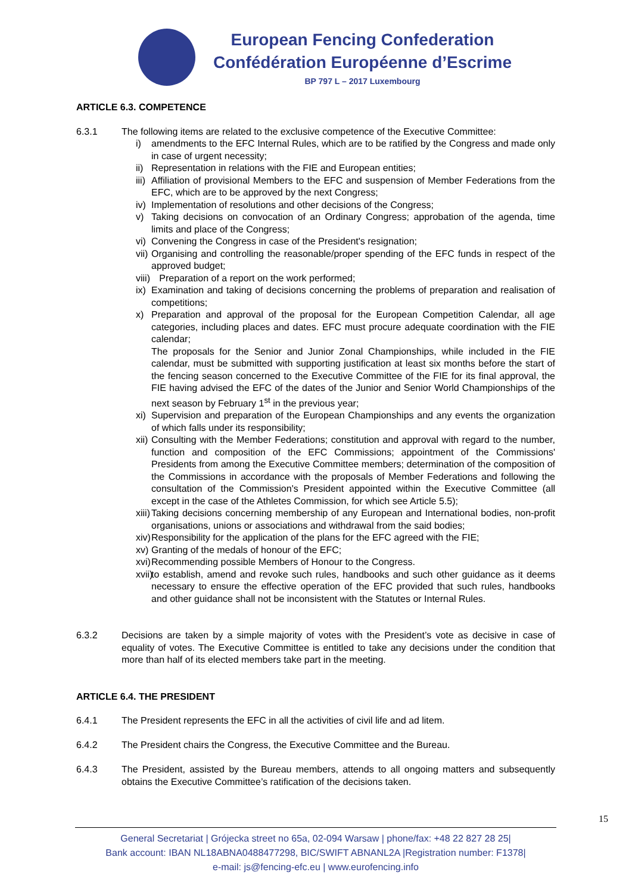European Fencing Confederation
Confédération Européenne d’Escrime
BP 797 L – 2017 Luxembourg
ARTICLE 6.3. COMPETENCE
6.3.1 The following items are related to the exclusive competence of the Executive Committee:
i) amendments to the EFC Internal Rules, which are to be ratified by the Congress and made only in case of urgent necessity;
ii)
Representation in relations with the FIE and European entities;
iii)
Affiliation of provisional Members to the EFC and suspension of Member Federations from the EFC, which are to be approved by the next Congress;
iv)
Implementation of resolutions and other decisions of the Congress;
v) Taking decisions on convocation of an Ordinary Congress; approbation of the agenda, time limits and place of the Congress;
vi)
Convening the Congress in case of the President's resignation;
vii)
Organising and controlling the reasonable/proper spending of the EFC funds in respect of the approved budget;
viii)
Preparation of a report on the work performed;
ix)
Examination and taking of decisions concerning the problems of preparation and realisation of competitions;
x) Preparation and approval of the proposal for the European Competition Calendar, all age categories, including places and dates. EFC must procure adequate coordination with the FIE calendar;
The proposals for the Senior and Junior Zonal Championships, while included in the FIE calendar, must be submitted with supporting justification at least six months before the start of the fencing season concerned to the Executive Committee of the FIE for its final approval, the FIE having advised the EFC of the dates of the Junior and Senior World Championships of the next season by February 1<sup>st</sup> in the previous year;
xi)
Supervision and preparation of the European Championships and any events the organization of which falls under its responsibility;
xii)
Consulting with the Member Federations; constitution and approval with regard to the number, function and composition of the EFC Commissions; appointment of the Commissions' Presidents from among the Executive Committee members; determination of the composition of the Commissions in accordance with the proposals of Member Federations and following the consultation of the Commission's President appointed within the Executive Committee (all except in the case of the Athletes Commission, for which see Article 5.5);
xiii)
Taking decisions concerning membership of any European and International bodies, non-profit organisations, unions or associations and withdrawal from the said bodies;
xiv)
Responsibility for the application of the plans for the EFC agreed with the FIE;
xv)
Granting of the medals of honour of the EFC;
xvi)
Recommending possible Members of Honour to the Congress.
xvii)
to establish, amend and revoke such rules, handbooks and such other guidance as it deems necessary to ensure the effective operation of the EFC provided that such rules, handbooks and other guidance shall not be inconsistent with the Statutes or Internal Rules.
6.3.2 Decisions are taken by a simple majority of votes with the President’s vote as decisive in case of equality of votes. The Executive Committee is entitled to take any decisions under the condition that more than half of its elected members take part in the meeting.
ARTICLE 6.4. THE PRESIDENT
6.4.1 The President represents the EFC in all the activities of civil life and ad litem.
6.4.2 The President chairs the Congress, the Executive Committee and the Bureau.
6.4.3 The President, assisted by the Bureau members, attends to all ongoing matters and subsequently obtains the Executive Committee’s ratification of the decisions taken.
15
General Secretariat | Grójecka street no 65a, 02-094 Warsaw | phone/fax: +48 22 827 28 25|
Bank account: IBAN NL18ABNA0488477298, BIC/SWIFT ABNANL2A |Registration number: F1378|
e-mail: js@fencing-efc.eu | www.eurofencing.info